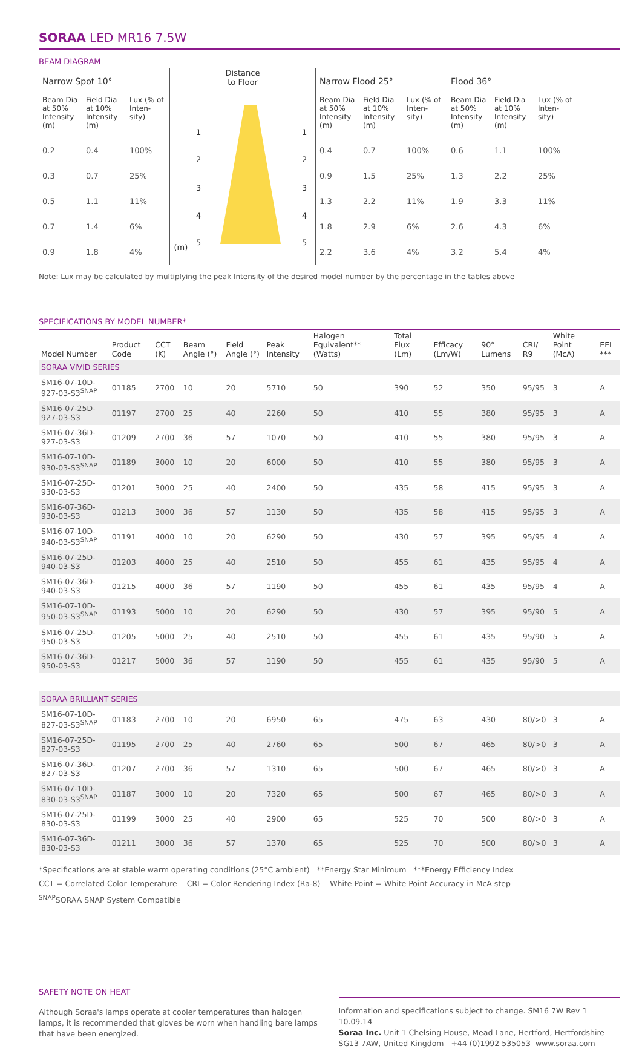SORAA LED MR16 7.5W
BEAM DIAGRAM
| Narrow Spot 10° | | |
| Beam Dia at 50% Intensity (m) | Field Dia at 10% Intensity (m) | Lux (% of Inten-sity) |
| 0.2 | 0.4 | 100% |
| 0.3 | 0.7 | 25% |
| 0.5 | 1.1 | 11% |
| 0.7 | 1.4 | 6% |
| 0.9 | 1.8 | 4% |
Distance
to Floor
(m)
1
1
2
2
3
3
4
4
5
5
| Narrow Flood 25° | | |
| Beam Dia at 50% Intensity (m) | Field Dia at 10% Intensity (m) | Lux (% of Inten-sity) |
| 0.4 | 0.7 | 100% |
| 0.9 | 1.5 | 25% |
| 1.3 | 2.2 | 11% |
| 1.8 | 2.9 | 6% |
| 2.2 | 3.6 | 4% |
| Flood 36° | | |
| Beam Dia at 50% Intensity (m) | Field Dia at 10% Intensity (m) | Lux (% of Inten-sity) |
| 0.6 | 1.1 | 100% |
| 1.3 | 2.2 | 25% |
| 1.9 | 3.3 | 11% |
| 2.6 | 4.3 | 6% |
| 3.2 | 5.4 | 4% |
Note: Lux may be calculated by multiplying the peak Intensity of the desired model number by the percentage in the tables above
SPECIFICATIONS BY MODEL NUMBER*
| Model Number | Product Code | CCT (K) | Beam Angle (°) | Field Angle (°) | Peak Intensity | Halogen Equivalent** (Watts) | Total Flux (Lm) | Efficacy (Lm/W) | 90° Lumens | CRI/ R9 | White Point (McA) | EEI *** |
| --- | --- | --- | --- | --- | --- | --- | --- | --- | --- | --- | --- | --- |
| SORAA VIVID SERIES | | | | | | | | | | | | |
| SM16-07-10D-927-03-S3<sup>SNAP</sup> | 01185 | 2700 | 10 | 20 | 5710 | 50 | 390 | 52 | 350 | 95/95 | 3 | A |
| SM16-07-25D-927-03-S3 | 01197 | 2700 | 25 | 40 | 2260 | 50 | 410 | 55 | 380 | 95/95 | 3 | A |
| SM16-07-36D-927-03-S3 | 01209 | 2700 | 36 | 57 | 1070 | 50 | 410 | 55 | 380 | 95/95 | 3 | A |
| SM16-07-10D-930-03-S3<sup>SNAP</sup> | 01189 | 3000 | 10 | 20 | 6000 | 50 | 410 | 55 | 380 | 95/95 | 3 | A |
| SM16-07-25D-930-03-S3 | 01201 | 3000 | 25 | 40 | 2400 | 50 | 435 | 58 | 415 | 95/95 | 3 | A |
| SM16-07-36D-930-03-S3 | 01213 | 3000 | 36 | 57 | 1130 | 50 | 435 | 58 | 415 | 95/95 | 3 | A |
| SM16-07-10D-940-03-S3<sup>SNAP</sup> | 01191 | 4000 | 10 | 20 | 6290 | 50 | 430 | 57 | 395 | 95/95 | 4 | A |
| SM16-07-25D-940-03-S3 | 01203 | 4000 | 25 | 40 | 2510 | 50 | 455 | 61 | 435 | 95/95 | 4 | A |
| SM16-07-36D-940-03-S3 | 01215 | 4000 | 36 | 57 | 1190 | 50 | 455 | 61 | 435 | 95/95 | 4 | A |
| SM16-07-10D-950-03-S3<sup>SNAP</sup> | 01193 | 5000 | 10 | 20 | 6290 | 50 | 430 | 57 | 395 | 95/90 | 5 | A |
| SM16-07-25D-950-03-S3 | 01205 | 5000 | 25 | 40 | 2510 | 50 | 455 | 61 | 435 | 95/90 | 5 | A |
| SM16-07-36D-950-03-S3 | 01217 | 5000 | 36 | 57 | 1190 | 50 | 455 | 61 | 435 | 95/90 | 5 | A |
| SORAA BRILLIANT SERIES | | | | | | | | | | | | |
| SM16-07-10D-827-03-S3<sup>SNAP</sup> | 01183 | 2700 | 10 | 20 | 6950 | 65 | 475 | 63 | 430 | 80/>0 | 3 | A |
| SM16-07-25D-827-03-S3 | 01195 | 2700 | 25 | 40 | 2760 | 65 | 500 | 67 | 465 | 80/>0 | 3 | A |
| SM16-07-36D-827-03-S3 | 01207 | 2700 | 36 | 57 | 1310 | 65 | 500 | 67 | 465 | 80/>0 | 3 | A |
| SM16-07-10D-830-03-S3<sup>SNAP</sup> | 01187 | 3000 | 10 | 20 | 7320 | 65 | 500 | 67 | 465 | 80/>0 | 3 | A |
| SM16-07-25D-830-03-S3 | 01199 | 3000 | 25 | 40 | 2900 | 65 | 525 | 70 | 500 | 80/>0 | 3 | A |
| SM16-07-36D-830-03-S3 | 01211 | 3000 | 36 | 57 | 1370 | 65 | 525 | 70 | 500 | 80/>0 | 3 | A |
*Specifications are at stable warm operating conditions (25°C ambient) **Energy Star Minimum ***Energy Efficiency Index
CCT = Correlated Color Temperature CRI = Color Rendering Index (Ra-8) White Point = White Point Accuracy in McA step
<sup>SNAP</sup>SORAA SNAP System Compatible
SAFETY NOTE ON HEAT
Although Soraa's lamps operate at cooler temperatures than halogen lamps, it is recommended that gloves be worn when handling bare lamps that have been energized.
Information and specifications subject to change. SM16 7W Rev 1 10.09.14
Soraa Inc. Unit 1 Chelsing House, Mead Lane, Hertford, Hertfordshire SG13 7AW, United Kingdom +44 (0)1992 535053 www.soraa.com